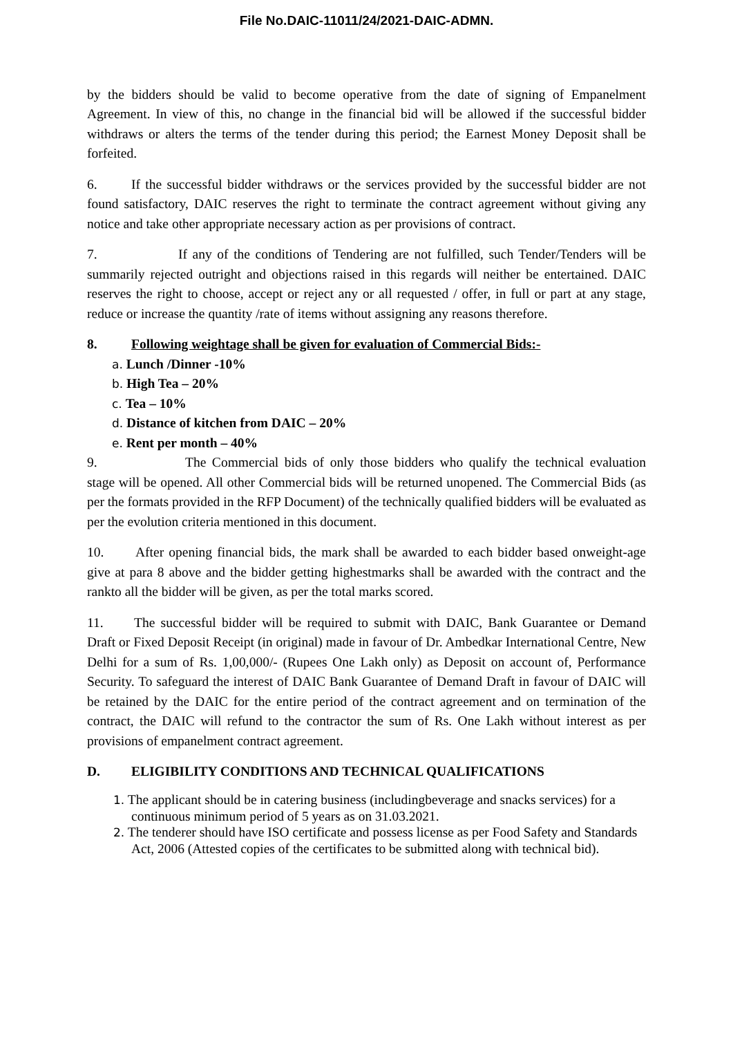File No.DAIC-11011/24/2021-DAIC-ADMN.
by the bidders should be valid to become operative from the date of signing of Empanelment Agreement. In view of this, no change in the financial bid will be allowed if the successful bidder withdraws or alters the terms of the tender during this period; the Earnest Money Deposit shall be forfeited.
6. If the successful bidder withdraws or the services provided by the successful bidder are not found satisfactory, DAIC reserves the right to terminate the contract agreement without giving any notice and take other appropriate necessary action as per provisions of contract.
7. If any of the conditions of Tendering are not fulfilled, such Tender/Tenders will be summarily rejected outright and objections raised in this regards will neither be entertained. DAIC reserves the right to choose, accept or reject any or all requested / offer, in full or part at any stage, reduce or increase the quantity /rate of items without assigning any reasons therefore.
8. Following weightage shall be given for evaluation of Commercial Bids:-
a. Lunch /Dinner -10%
b. High Tea – 20%
c. Tea – 10%
d. Distance of kitchen from DAIC – 20%
e. Rent per month – 40%
9. The Commercial bids of only those bidders who qualify the technical evaluation stage will be opened. All other Commercial bids will be returned unopened. The Commercial Bids (as per the formats provided in the RFP Document) of the technically qualified bidders will be evaluated as per the evolution criteria mentioned in this document.
10. After opening financial bids, the mark shall be awarded to each bidder based onweight-age give at para 8 above and the bidder getting highestmarks shall be awarded with the contract and the rankto all the bidder will be given, as per the total marks scored.
11. The successful bidder will be required to submit with DAIC, Bank Guarantee or Demand Draft or Fixed Deposit Receipt (in original) made in favour of Dr. Ambedkar International Centre, New Delhi for a sum of Rs. 1,00,000/- (Rupees One Lakh only) as Deposit on account of, Performance Security. To safeguard the interest of DAIC Bank Guarantee of Demand Draft in favour of DAIC will be retained by the DAIC for the entire period of the contract agreement and on termination of the contract, the DAIC will refund to the contractor the sum of Rs. One Lakh without interest as per provisions of empanelment contract agreement.
D. ELIGIBILITY CONDITIONS AND TECHNICAL QUALIFICATIONS
1. The applicant should be in catering business (includingbeverage and snacks services) for a continuous minimum period of 5 years as on 31.03.2021.
2. The tenderer should have ISO certificate and possess license as per Food Safety and Standards Act, 2006 (Attested copies of the certificates to be submitted along with technical bid).